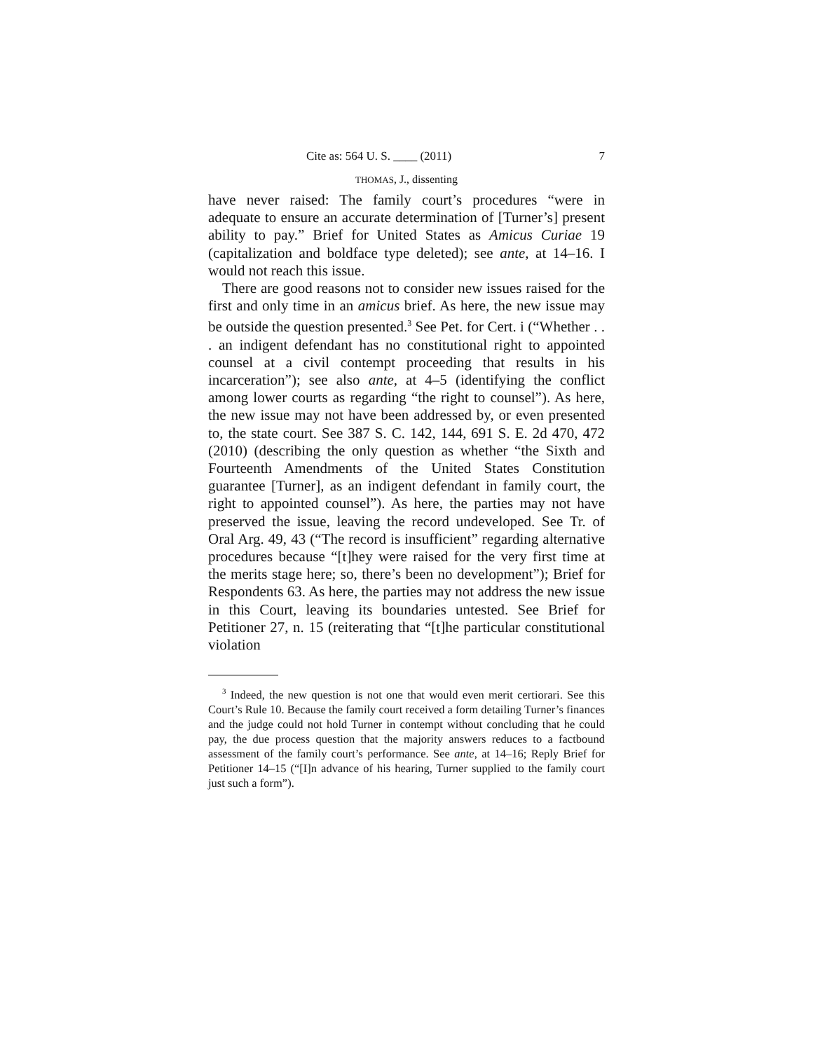Cite as: 564 U. S. ____ (2011) 7
THOMAS, J., dissenting
have never raised: The family court’s procedures “were in adequate to ensure an accurate determination of [Turner’s] present ability to pay.” Brief for United States as Amicus Curiae 19 (capitalization and boldface type deleted); see ante, at 14–16. I would not reach this issue.
There are good reasons not to consider new issues raised for the first and only time in an amicus brief. As here, the new issue may be outside the question presented.<sup>3</sup> See Pet. for Cert. i (“Whether . . . an indigent defendant has no constitutional right to appointed counsel at a civil contempt proceeding that results in his incarceration”); see also ante, at 4–5 (identifying the conflict among lower courts as regarding “the right to counsel”). As here, the new issue may not have been addressed by, or even presented to, the state court. See 387 S. C. 142, 144, 691 S. E. 2d 470, 472 (2010) (describing the only question as whether “the Sixth and Fourteenth Amendments of the United States Constitution guarantee [Turner], as an indigent defendant in family court, the right to appointed counsel”). As here, the parties may not have preserved the issue, leaving the record undeveloped. See Tr. of Oral Arg. 49, 43 (“The record is insufficient” regarding alternative procedures because “[t]hey were raised for the very first time at the merits stage here; so, there’s been no development”); Brief for Respondents 63. As here, the parties may not address the new issue in this Court, leaving its boundaries untested. See Brief for Petitioner 27, n. 15 (reiterating that “[t]he particular constitutional violation
<sup>3</sup> Indeed, the new question is not one that would even merit certiorari. See this Court’s Rule 10. Because the family court received a form detailing Turner’s finances and the judge could not hold Turner in contempt without concluding that he could pay, the due process question that the majority answers reduces to a factbound assessment of the family court’s performance. See ante, at 14–16; Reply Brief for Petitioner 14–15 (“[I]n advance of his hearing, Turner supplied to the family court just such a form”).